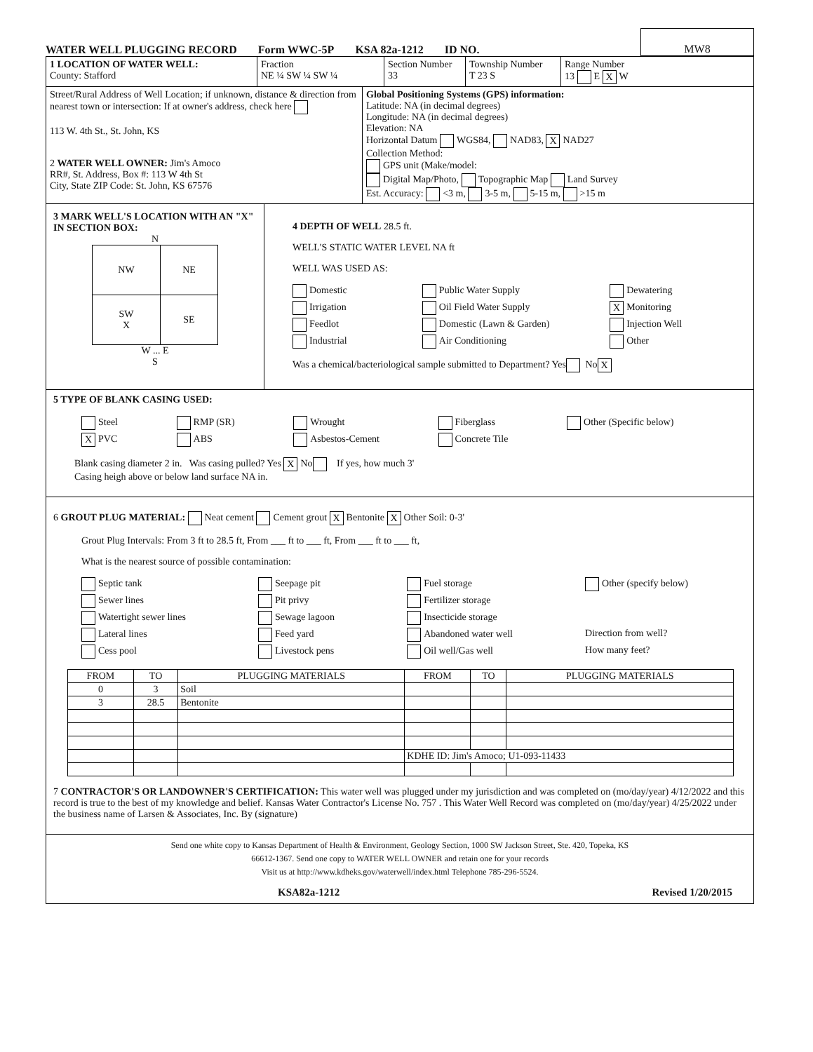WATER WELL PLUGGING RECORD Form WWC-5P KSA 82a-1212 ID NO.
MW8
1 LOCATION OF WATER WELL:
County: Stafford
Fraction
NE ¼ SW ¼ SW ¼
Section Number
33
Township Number
T 23 S
Range Number
13 E X W
Street/Rural Address of Well Location; if unknown, distance & direction from nearest town or intersection: If at owner's address, check here
113 W. 4th St., St. John, KS
2 WATER WELL OWNER: Jim's Amoco
RR#, St. Address, Box #: 113 W 4th St
City, State ZIP Code: St. John, KS 67576
Global Positioning Systems (GPS) information:
Latitude: NA (in decimal degrees)
Longitude: NA (in decimal degrees)
Elevation: NA
Horizontal Datum WGS84, NAD83, X NAD27
Collection Method:
GPS unit (Make/model:
Digital Map/Photo, Topographic Map Land Survey
Est. Accuracy: <3 m, 3-5 m, 5-15 m, >15 m
3 MARK WELL'S LOCATION WITH AN "X" IN SECTION BOX:
N
| NW | NE |
| SW X | SE |
W ... E
S
4 DEPTH OF WELL 28.5 ft.
WELL'S STATIC WATER LEVEL NA ft
WELL WAS USED AS:
Domestic Public Water Supply Dewatering Irrigation Oil Field Water Supply X Monitoring Feedlot Domestic (Lawn & Garden) Injection Well Industrial Air Conditioning Other
Was a chemical/bacteriological sample submitted to Department? Yes No X
5 TYPE OF BLANK CASING USED:
Steel RMP (SR) Wrought Fiberglass Other (Specific below) X PVC ABS Asbestos-Cement Concrete Tile
Blank casing diameter 2 in. Was casing pulled? Yes X No If yes, how much 3'
Casing heigh above or below land surface NA in.
6 GROUT PLUG MATERIAL: Neat cement Cement grout X Bentonite X Other Soil: 0-3'
Grout Plug Intervals: From 3 ft to 28.5 ft, From ___ ft to ___ ft, From ___ ft to ___ ft,
What is the nearest source of possible contamination:
Septic tank Seepage pit Fuel storage Other (specify below) Sewer lines Pit privy Fertilizer storage Watertight sewer lines Sewage lagoon Insecticide storage Lateral lines Feed yard Abandoned water well Direction from well? Cess pool Livestock pens Oil well/Gas well How many feet?
| FROM | TO | PLUGGING MATERIALS | FROM | TO | PLUGGING MATERIALS |
| --- | --- | --- | --- | --- | --- |
| 0 | 3 | Soil | | | |
| 3 | 28.5 | Bentonite | | | |
| | | | KDHE ID: Jim's Amoco; U1-093-11433 | | |
7 CONTRACTOR'S OR LANDOWNER'S CERTIFICATION: This water well was plugged under my jurisdiction and was completed on (mo/day/year) 4/12/2022 and this record is true to the best of my knowledge and belief. Kansas Water Contractor's License No. 757 . This Water Well Record was completed on (mo/day/year) 4/25/2022 under the business name of Larsen & Associates, Inc. By (signature)
Send one white copy to Kansas Department of Health & Environment, Geology Section, 1000 SW Jackson Street, Ste. 420, Topeka, KS
66612-1367. Send one copy to WATER WELL OWNER and retain one for your records
Visit us at http://www.kdheks.gov/waterwell/index.html Telephone 785-296-5524.
KSA82a-1212 Revised 1/20/2015